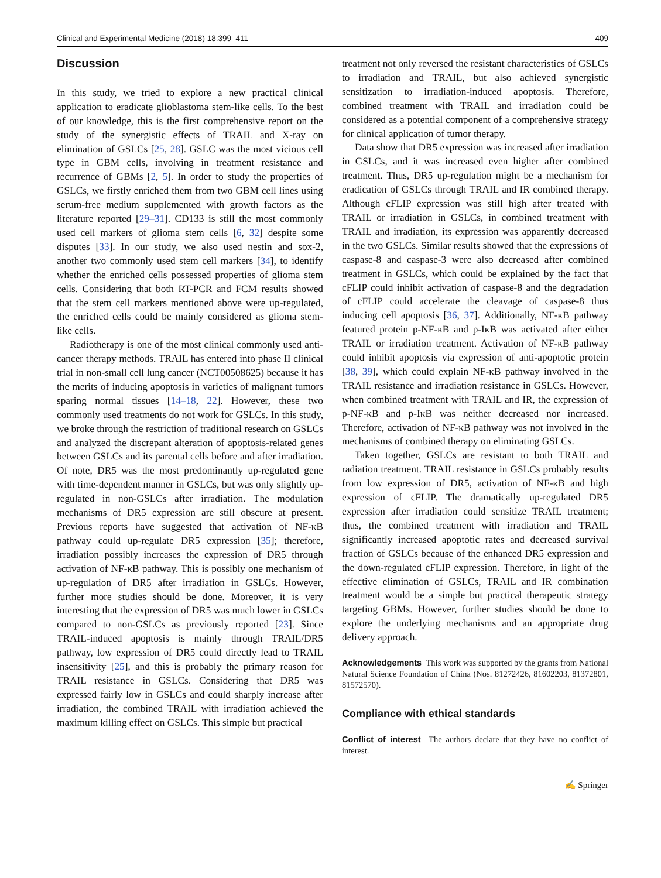Clinical and Experimental Medicine (2018) 18:399–411 409
Discussion
In this study, we tried to explore a new practical clinical application to eradicate glioblastoma stem-like cells. To the best of our knowledge, this is the first comprehensive report on the study of the synergistic effects of TRAIL and X-ray on elimination of GSLCs [25, 28]. GSLC was the most vicious cell type in GBM cells, involving in treatment resistance and recurrence of GBMs [2, 5]. In order to study the properties of GSLCs, we firstly enriched them from two GBM cell lines using serum-free medium supplemented with growth factors as the literature reported [29–31]. CD133 is still the most commonly used cell markers of glioma stem cells [6, 32] despite some disputes [33]. In our study, we also used nestin and sox-2, another two commonly used stem cell markers [34], to identify whether the enriched cells possessed properties of glioma stem cells. Considering that both RT-PCR and FCM results showed that the stem cell markers mentioned above were up-regulated, the enriched cells could be mainly considered as glioma stem-like cells.
Radiotherapy is one of the most clinical commonly used anti-cancer therapy methods. TRAIL has entered into phase II clinical trial in non-small cell lung cancer (NCT00508625) because it has the merits of inducing apoptosis in varieties of malignant tumors sparing normal tissues [14–18, 22]. However, these two commonly used treatments do not work for GSLCs. In this study, we broke through the restriction of traditional research on GSLCs and analyzed the discrepant alteration of apoptosis-related genes between GSLCs and its parental cells before and after irradiation. Of note, DR5 was the most predominantly up-regulated gene with time-dependent manner in GSLCs, but was only slightly up-regulated in non-GSLCs after irradiation. The modulation mechanisms of DR5 expression are still obscure at present. Previous reports have suggested that activation of NF-κB pathway could up-regulate DR5 expression [35]; therefore, irradiation possibly increases the expression of DR5 through activation of NF-κB pathway. This is possibly one mechanism of up-regulation of DR5 after irradiation in GSLCs. However, further more studies should be done. Moreover, it is very interesting that the expression of DR5 was much lower in GSLCs compared to non-GSLCs as previously reported [23]. Since TRAIL-induced apoptosis is mainly through TRAIL/DR5 pathway, low expression of DR5 could directly lead to TRAIL insensitivity [25], and this is probably the primary reason for TRAIL resistance in GSLCs. Considering that DR5 was expressed fairly low in GSLCs and could sharply increase after irradiation, the combined TRAIL with irradiation achieved the maximum killing effect on GSLCs. This simple but practical
treatment not only reversed the resistant characteristics of GSLCs to irradiation and TRAIL, but also achieved synergistic sensitization to irradiation-induced apoptosis. Therefore, combined treatment with TRAIL and irradiation could be considered as a potential component of a comprehensive strategy for clinical application of tumor therapy.
Data show that DR5 expression was increased after irradiation in GSLCs, and it was increased even higher after combined treatment. Thus, DR5 up-regulation might be a mechanism for eradication of GSLCs through TRAIL and IR combined therapy. Although cFLIP expression was still high after treated with TRAIL or irradiation in GSLCs, in combined treatment with TRAIL and irradiation, its expression was apparently decreased in the two GSLCs. Similar results showed that the expressions of caspase-8 and caspase-3 were also decreased after combined treatment in GSLCs, which could be explained by the fact that cFLIP could inhibit activation of caspase-8 and the degradation of cFLIP could accelerate the cleavage of caspase-8 thus inducing cell apoptosis [36, 37]. Additionally, NF-κB pathway featured protein p-NF-κB and p-IκB was activated after either TRAIL or irradiation treatment. Activation of NF-κB pathway could inhibit apoptosis via expression of anti-apoptotic protein [38, 39], which could explain NF-κB pathway involved in the TRAIL resistance and irradiation resistance in GSLCs. However, when combined treatment with TRAIL and IR, the expression of p-NF-κB and p-IκB was neither decreased nor increased. Therefore, activation of NF-κB pathway was not involved in the mechanisms of combined therapy on eliminating GSLCs.
Taken together, GSLCs are resistant to both TRAIL and radiation treatment. TRAIL resistance in GSLCs probably results from low expression of DR5, activation of NF-κB and high expression of cFLIP. The dramatically up-regulated DR5 expression after irradiation could sensitize TRAIL treatment; thus, the combined treatment with irradiation and TRAIL significantly increased apoptotic rates and decreased survival fraction of GSLCs because of the enhanced DR5 expression and the down-regulated cFLIP expression. Therefore, in light of the effective elimination of GSLCs, TRAIL and IR combination treatment would be a simple but practical therapeutic strategy targeting GBMs. However, further studies should be done to explore the underlying mechanisms and an appropriate drug delivery approach.
Acknowledgements This work was supported by the grants from National Natural Science Foundation of China (Nos. 81272426, 81602203, 81372801, 81572570).
Compliance with ethical standards
Conflict of interest The authors declare that they have no conflict of interest.
✍ Springer